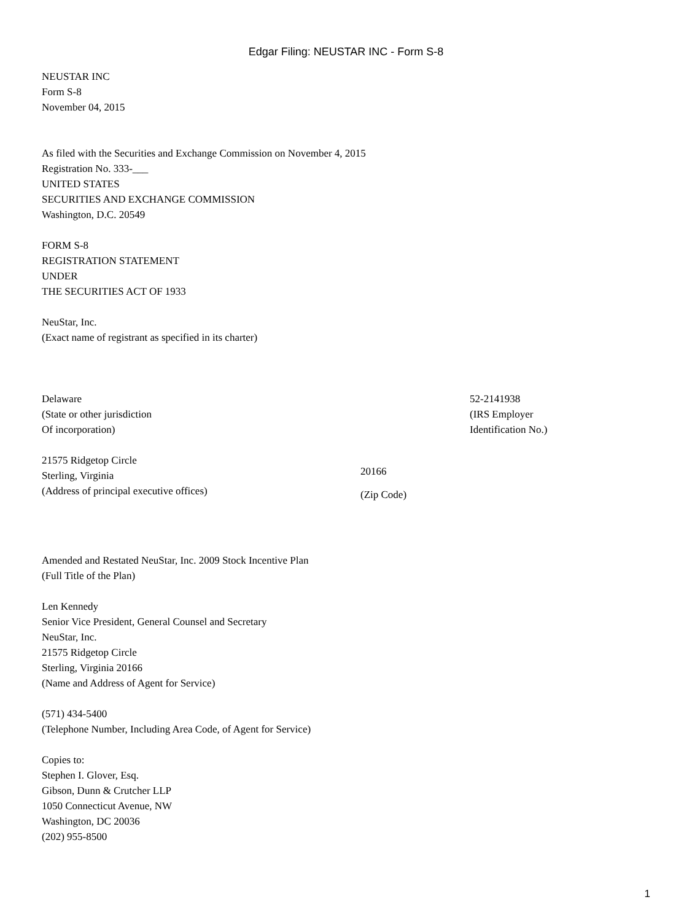Edgar Filing: NEUSTAR INC - Form S-8
NEUSTAR INC
Form S-8
November 04, 2015
As filed with the Securities and Exchange Commission on November 4, 2015
Registration No. 333-___
UNITED STATES
SECURITIES AND EXCHANGE COMMISSION
Washington, D.C. 20549
FORM S-8
REGISTRATION STATEMENT
UNDER
THE SECURITIES ACT OF 1933
NeuStar, Inc.
(Exact name of registrant as specified in its charter)
Delaware
(State or other jurisdiction
Of incorporation)
52-2141938
(IRS Employer
Identification No.)
21575 Ridgetop Circle
Sterling, Virginia
(Address of principal executive offices)
20166
(Zip Code)
Amended and Restated NeuStar, Inc. 2009 Stock Incentive Plan
(Full Title of the Plan)
Len Kennedy
Senior Vice President, General Counsel and Secretary
NeuStar, Inc.
21575 Ridgetop Circle
Sterling, Virginia 20166
(Name and Address of Agent for Service)
(571) 434-5400
(Telephone Number, Including Area Code, of Agent for Service)
Copies to:
Stephen I. Glover, Esq.
Gibson, Dunn & Crutcher LLP
1050 Connecticut Avenue, NW
Washington, DC 20036
(202) 955-8500
1